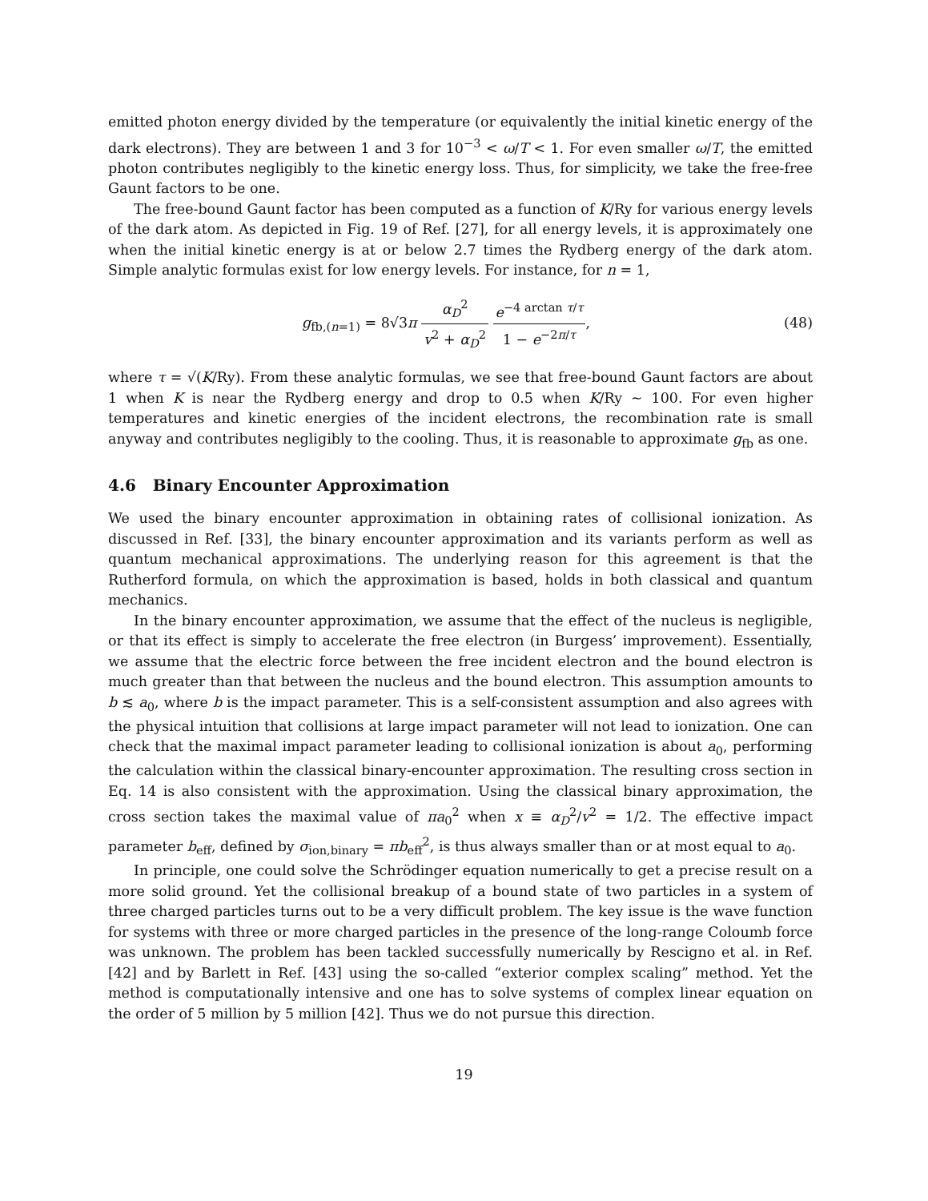emitted photon energy divided by the temperature (or equivalently the initial kinetic energy of the dark electrons). They are between 1 and 3 for 10<sup>−3</sup> < ω/T < 1. For even smaller ω/T, the emitted photon contributes negligibly to the kinetic energy loss. Thus, for simplicity, we take the free-free Gaunt factors to be one.
The free-bound Gaunt factor has been computed as a function of K/Ry for various energy levels of the dark atom. As depicted in Fig. 19 of Ref. [27], for all energy levels, it is approximately one when the initial kinetic energy is at or below 2.7 times the Rydberg energy of the dark atom. Simple analytic formulas exist for low energy levels. For instance, for n = 1,
g<sub>fb,(n=1)</sub> = 8√3π α<sub>D</sub><sup>2</sup> v<sup>2</sup> + α<sub>D</sub><sup>2</sup> e<sup>−4 arctan τ/τ</sup> 1 − e<sup>−2π/τ</sup>,
(48)
where τ = √(K/Ry). From these analytic formulas, we see that free-bound Gaunt factors are about 1 when K is near the Rydberg energy and drop to 0.5 when K/Ry ∼ 100. For even higher temperatures and kinetic energies of the incident electrons, the recombination rate is small anyway and contributes negligibly to the cooling. Thus, it is reasonable to approximate g<sub>fb</sub> as one.
4.6 Binary Encounter Approximation
We used the binary encounter approximation in obtaining rates of collisional ionization. As discussed in Ref. [33], the binary encounter approximation and its variants perform as well as quantum mechanical approximations. The underlying reason for this agreement is that the Rutherford formula, on which the approximation is based, holds in both classical and quantum mechanics.
In the binary encounter approximation, we assume that the effect of the nucleus is negligible, or that its effect is simply to accelerate the free electron (in Burgess’ improvement). Essentially, we assume that the electric force between the free incident electron and the bound electron is much greater than that between the nucleus and the bound electron. This assumption amounts to b ≲ a<sub>0</sub>, where b is the impact parameter. This is a self-consistent assumption and also agrees with the physical intuition that collisions at large impact parameter will not lead to ionization. One can check that the maximal impact parameter leading to collisional ionization is about a<sub>0</sub>, performing the calculation within the classical binary-encounter approximation. The resulting cross section in Eq. 14 is also consistent with the approximation. Using the classical binary approximation, the cross section takes the maximal value of πa<sub>0</sub><sup>2</sup> when x ≡ α<sub>D</sub><sup>2</sup>/v<sup>2</sup> = 1/2. The effective impact parameter b<sub>eff</sub>, defined by σ<sub>ion,binary</sub> = πb<sub>eff</sub><sup>2</sup>, is thus always smaller than or at most equal to a<sub>0</sub>.
In principle, one could solve the Schrödinger equation numerically to get a precise result on a more solid ground. Yet the collisional breakup of a bound state of two particles in a system of three charged particles turns out to be a very difficult problem. The key issue is the wave function for systems with three or more charged particles in the presence of the long-range Coloumb force was unknown. The problem has been tackled successfully numerically by Rescigno et al. in Ref. [42] and by Barlett in Ref. [43] using the so-called “exterior complex scaling” method. Yet the method is computationally intensive and one has to solve systems of complex linear equation on the order of 5 million by 5 million [42]. Thus we do not pursue this direction.
19